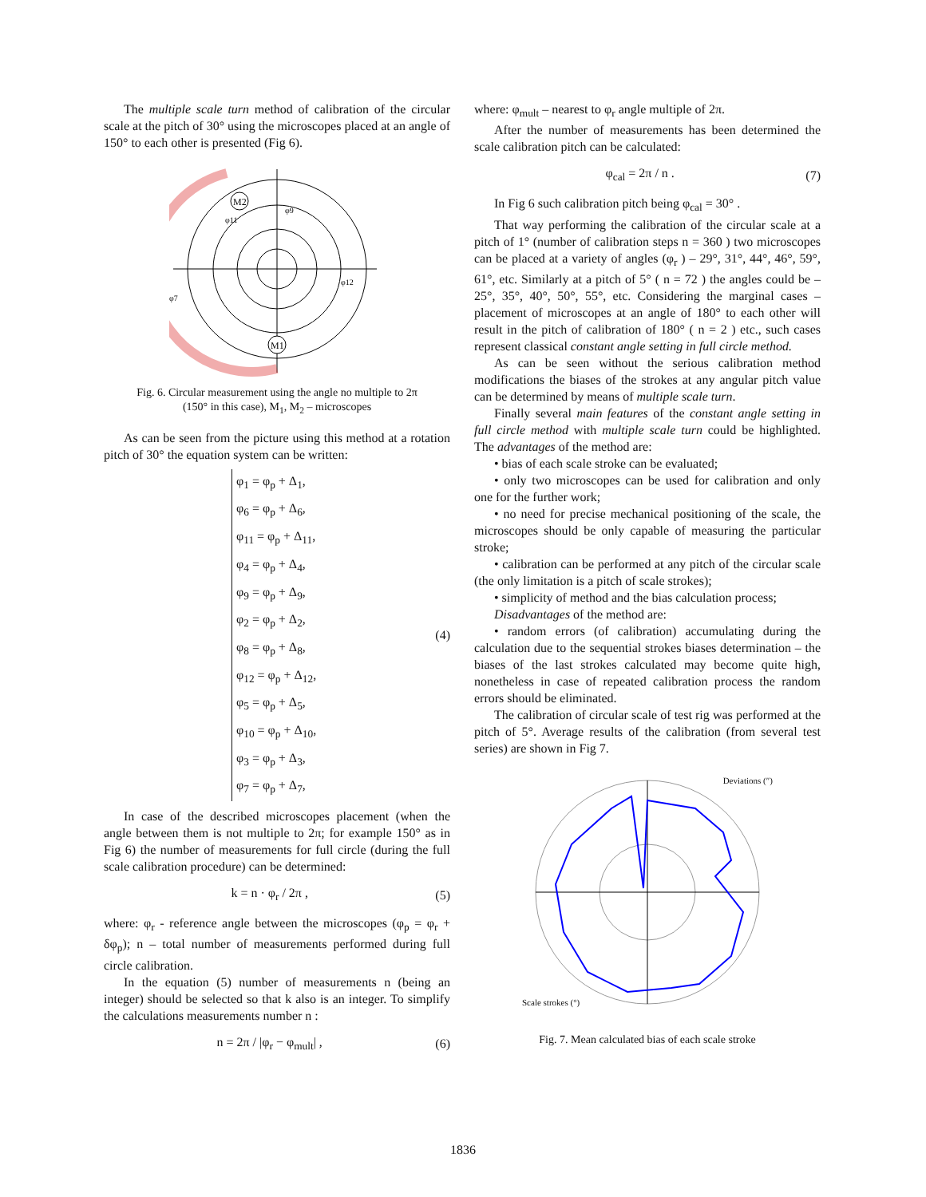The multiple scale turn method of calibration of the circular scale at the pitch of 30° using the microscopes placed at an angle of 150° to each other is presented (Fig 6).
M2
M1
φ11
φ9
φ12
φ7
Fig. 6. Circular measurement using the angle no multiple to 2π
(150° in this case), M<sub>1</sub>, M<sub>2</sub> – microscopes
As can be seen from the picture using this method at a rotation pitch of 30° the equation system can be written:
φ<sub>1</sub> = φ<sub>p</sub> + Δ<sub>1</sub>,
φ<sub>6</sub> = φ<sub>p</sub> + Δ<sub>6</sub>,
φ<sub>11</sub> = φ<sub>p</sub> + Δ<sub>11</sub>,
φ<sub>4</sub> = φ<sub>p</sub> + Δ<sub>4</sub>,
φ<sub>9</sub> = φ<sub>p</sub> + Δ<sub>9</sub>,
φ<sub>2</sub> = φ<sub>p</sub> + Δ<sub>2</sub>,
φ<sub>8</sub> = φ<sub>p</sub> + Δ<sub>8</sub>,
φ<sub>12</sub> = φ<sub>p</sub> + Δ<sub>12</sub>,
φ<sub>5</sub> = φ<sub>p</sub> + Δ<sub>5</sub>,
φ<sub>10</sub> = φ<sub>p</sub> + Δ<sub>10</sub>,
φ<sub>3</sub> = φ<sub>p</sub> + Δ<sub>3</sub>,
φ<sub>7</sub> = φ<sub>p</sub> + Δ<sub>7</sub>,
(4)
In case of the described microscopes placement (when the angle between them is not multiple to 2π; for example 150° as in Fig 6) the number of measurements for full circle (during the full scale calibration procedure) can be determined:
k = n · φ<sub>r</sub> / 2π , (5)
where: φ<sub>r</sub> - reference angle between the microscopes (φ<sub>p</sub> = φ<sub>r</sub> + δφ<sub>p</sub>); n – total number of measurements performed during full circle calibration.
In the equation (5) number of measurements n (being an integer) should be selected so that k also is an integer. To simplify the calculations measurements number n :
n = 2π / |φ<sub>r</sub> − φ<sub>mult</sub>| , (6)
where: φ<sub>mult</sub> – nearest to φ<sub>r</sub> angle multiple of 2π.
After the number of measurements has been determined the scale calibration pitch can be calculated:
φ<sub>cal</sub> = 2π / n . (7)
In Fig 6 such calibration pitch being φ<sub>cal</sub> = 30° .
That way performing the calibration of the circular scale at a pitch of 1° (number of calibration steps n = 360 ) two microscopes can be placed at a variety of angles (φ<sub>r</sub> ) – 29°, 31°, 44°, 46°, 59°, 61°, etc. Similarly at a pitch of 5° ( n = 72 ) the angles could be – 25°, 35°, 40°, 50°, 55°, etc. Considering the marginal cases – placement of microscopes at an angle of 180° to each other will result in the pitch of calibration of 180° ( n = 2 ) etc., such cases represent classical constant angle setting in full circle method.
As can be seen without the serious calibration method modifications the biases of the strokes at any angular pitch value can be determined by means of multiple scale turn.
Finally several main features of the constant angle setting in full circle method with multiple scale turn could be highlighted. The advantages of the method are:
• bias of each scale stroke can be evaluated;
• only two microscopes can be used for calibration and only one for the further work;
• no need for precise mechanical positioning of the scale, the microscopes should be only capable of measuring the particular stroke;
• calibration can be performed at any pitch of the circular scale (the only limitation is a pitch of scale strokes);
• simplicity of method and the bias calculation process;
Disadvantages of the method are:
• random errors (of calibration) accumulating during the calculation due to the sequential strokes biases determination – the biases of the last strokes calculated may become quite high, nonetheless in case of repeated calibration process the random errors should be eliminated.
The calibration of circular scale of test rig was performed at the pitch of 5°. Average results of the calibration (from several test series) are shown in Fig 7.
Deviations (″)
Scale strokes (°)
Fig. 7. Mean calculated bias of each scale stroke
1836